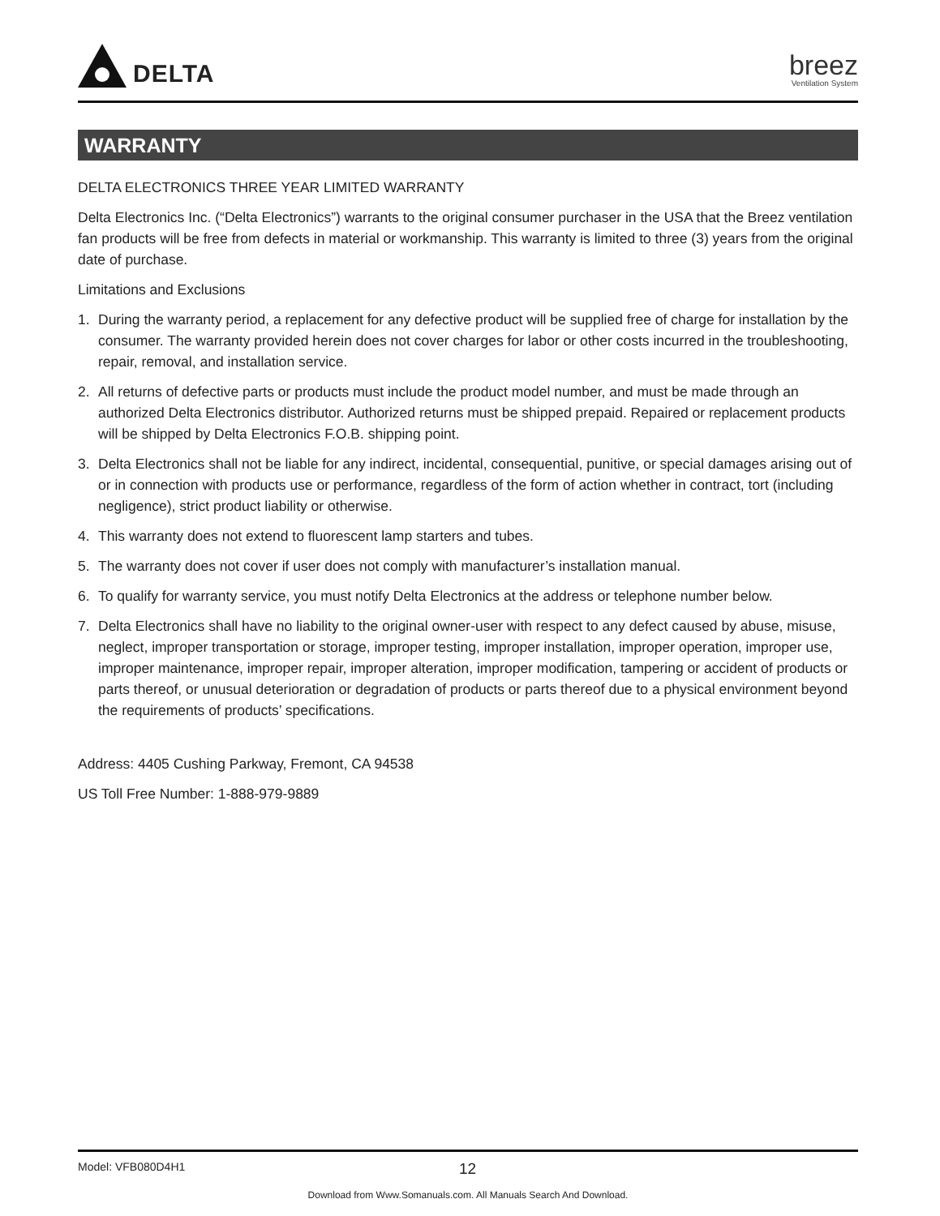DELTA
breez
Ventilation System
WARRANTY
DELTA ELECTRONICS THREE YEAR LIMITED WARRANTY
Delta Electronics Inc. (“Delta Electronics”) warrants to the original consumer purchaser in the USA that the Breez ventilation fan products will be free from defects in material or workmanship. This warranty is limited to three (3) years from the original date of purchase.
Limitations and Exclusions
1. During the warranty period, a replacement for any defective product will be supplied free of charge for installation by the consumer. The warranty provided herein does not cover charges for labor or other costs incurred in the troubleshooting, repair, removal, and installation service.
2. All returns of defective parts or products must include the product model number, and must be made through an authorized Delta Electronics distributor. Authorized returns must be shipped prepaid. Repaired or replacement products will be shipped by Delta Electronics F.O.B. shipping point.
3. Delta Electronics shall not be liable for any indirect, incidental, consequential, punitive, or special damages arising out of or in connection with products use or performance, regardless of the form of action whether in contract, tort (including negligence), strict product liability or otherwise.
4. This warranty does not extend to fluorescent lamp starters and tubes.
5. The warranty does not cover if user does not comply with manufacturer’s installation manual.
6. To qualify for warranty service, you must notify Delta Electronics at the address or telephone number below.
7. Delta Electronics shall have no liability to the original owner-user with respect to any defect caused by abuse, misuse, neglect, improper transportation or storage, improper testing, improper installation, improper operation, improper use, improper maintenance, improper repair, improper alteration, improper modification, tampering or accident of products or parts thereof, or unusual deterioration or degradation of products or parts thereof due to a physical environment beyond the requirements of products’ specifications.
Address: 4405 Cushing Parkway, Fremont, CA 94538
US Toll Free Number: 1-888-979-9889
Model: VFB080D4H1
12
Download from Www.Somanuals.com. All Manuals Search And Download.